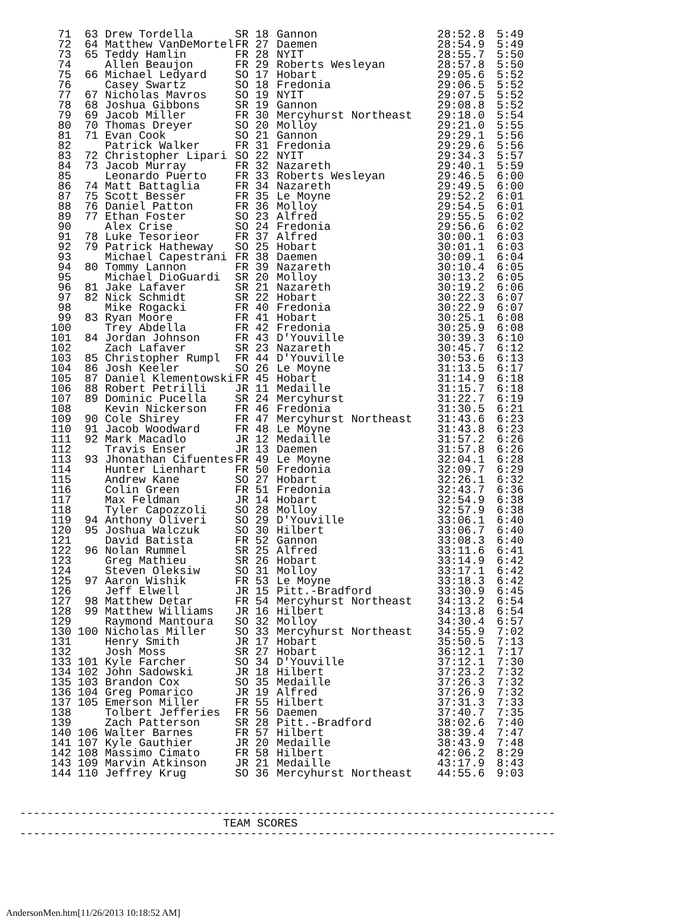| 71 | 63 | Drew Tordella | SR 18 | Gannon | 28:52.8 | 5:49 |
| 72 | 64 | Matthew VanDeMortel | FR 27 | Daemen | 28:54.9 | 5:49 |
| 73 | 65 | Teddy Hamlin | FR 28 | NYIT | 28:55.7 | 5:50 |
| 74 | | Allen Beaujon | FR 29 | Roberts Wesleyan | 28:57.8 | 5:50 |
| 75 | 66 | Michael Ledyard | SO 17 | Hobart | 29:05.6 | 5:52 |
| 76 | | Casey Swartz | SO 18 | Fredonia | 29:06.5 | 5:52 |
| 77 | 67 | Nicholas Mavros | SO 19 | NYIT | 29:07.5 | 5:52 |
| 78 | 68 | Joshua Gibbons | SR 19 | Gannon | 29:08.8 | 5:52 |
| 79 | 69 | Jacob Miller | FR 30 | Mercyhurst Northeast | 29:18.0 | 5:54 |
| 80 | 70 | Thomas Dreyer | SO 20 | Molloy | 29:21.0 | 5:55 |
| 81 | 71 | Evan Cook | SO 21 | Gannon | 29:29.1 | 5:56 |
| 82 | | Patrick Walker | FR 31 | Fredonia | 29:29.6 | 5:56 |
| 83 | 72 | Christopher Lipari | SO 22 | NYIT | 29:34.3 | 5:57 |
| 84 | 73 | Jacob Murray | FR 32 | Nazareth | 29:40.1 | 5:59 |
| 85 | | Leonardo Puerto | FR 33 | Roberts Wesleyan | 29:46.5 | 6:00 |
| 86 | 74 | Matt Battaglia | FR 34 | Nazareth | 29:49.5 | 6:00 |
| 87 | 75 | Scott Besser | FR 35 | Le Moyne | 29:52.2 | 6:01 |
| 88 | 76 | Daniel Patton | FR 36 | Molloy | 29:54.5 | 6:01 |
| 89 | 77 | Ethan Foster | SO 23 | Alfred | 29:55.5 | 6:02 |
| 90 | | Alex Crise | SO 24 | Fredonia | 29:56.6 | 6:02 |
| 91 | 78 | Luke Tesorieor | FR 37 | Alfred | 30:00.1 | 6:03 |
| 92 | 79 | Patrick Hatheway | SO 25 | Hobart | 30:01.1 | 6:03 |
| 93 | | Michael Capestrani | FR 38 | Daemen | 30:09.1 | 6:04 |
| 94 | 80 | Tommy Lannon | FR 39 | Nazareth | 30:10.4 | 6:05 |
| 95 | | Michael DioGuardi | SR 20 | Molloy | 30:13.2 | 6:05 |
| 96 | 81 | Jake Lafaver | SR 21 | Nazareth | 30:19.2 | 6:06 |
| 97 | 82 | Nick Schmidt | SR 22 | Hobart | 30:22.3 | 6:07 |
| 98 | | Mike Rogacki | FR 40 | Fredonia | 30:22.9 | 6:07 |
| 99 | 83 | Ryan Moore | FR 41 | Hobart | 30:25.1 | 6:08 |
| 100 | | Trey Abdella | FR 42 | Fredonia | 30:25.9 | 6:08 |
| 101 | 84 | Jordan Johnson | FR 43 | D'Youville | 30:39.3 | 6:10 |
| 102 | | Zach Lafaver | SR 23 | Nazareth | 30:45.7 | 6:12 |
| 103 | 85 | Christopher Rumpl | FR 44 | D'Youville | 30:53.6 | 6:13 |
| 104 | 86 | Josh Keeler | SO 26 | Le Moyne | 31:13.5 | 6:17 |
| 105 | 87 | Daniel Klementowski | FR 45 | Hobart | 31:14.9 | 6:18 |
| 106 | 88 | Robert Petrilli | JR 11 | Medaille | 31:15.7 | 6:18 |
| 107 | 89 | Dominic Pucella | SR 24 | Mercyhurst | 31:22.7 | 6:19 |
| 108 | | Kevin Nickerson | FR 46 | Fredonia | 31:30.5 | 6:21 |
| 109 | 90 | Cole Shirey | FR 47 | Mercyhurst Northeast | 31:43.6 | 6:23 |
| 110 | 91 | Jacob Woodward | FR 48 | Le Moyne | 31:43.8 | 6:23 |
| 111 | 92 | Mark Macadlo | JR 12 | Medaille | 31:57.2 | 6:26 |
| 112 | | Travis Enser | JR 13 | Daemen | 31:57.8 | 6:26 |
| 113 | 93 | Jhonathan Cifuentes | FR 49 | Le Moyne | 32:04.1 | 6:28 |
| 114 | | Hunter Lienhart | FR 50 | Fredonia | 32:09.7 | 6:29 |
| 115 | | Andrew Kane | SO 27 | Hobart | 32:26.1 | 6:32 |
| 116 | | Colin Green | FR 51 | Fredonia | 32:43.7 | 6:36 |
| 117 | | Max Feldman | JR 14 | Hobart | 32:54.9 | 6:38 |
| 118 | | Tyler Capozzoli | SO 28 | Molloy | 32:57.9 | 6:38 |
| 119 | 94 | Anthony Oliveri | SO 29 | D'Youville | 33:06.1 | 6:40 |
| 120 | 95 | Joshua Walczuk | SO 30 | Hilbert | 33:06.7 | 6:40 |
| 121 | | David Batista | FR 52 | Gannon | 33:08.3 | 6:40 |
| 122 | 96 | Nolan Rummel | SR 25 | Alfred | 33:11.6 | 6:41 |
| 123 | | Greg Mathieu | SR 26 | Hobart | 33:14.9 | 6:42 |
| 124 | | Steven Oleksiw | SO 31 | Molloy | 33:17.1 | 6:42 |
| 125 | 97 | Aaron Wishik | FR 53 | Le Moyne | 33:18.3 | 6:42 |
| 126 | | Jeff Elwell | JR 15 | Pitt.-Bradford | 33:30.9 | 6:45 |
| 127 | 98 | Matthew Detar | FR 54 | Mercyhurst Northeast | 34:13.2 | 6:54 |
| 128 | 99 | Matthew Williams | JR 16 | Hilbert | 34:13.8 | 6:54 |
| 129 | | Raymond Mantoura | SO 32 | Molloy | 34:30.4 | 6:57 |
| 130 | 100 | Nicholas Miller | SO 33 | Mercyhurst Northeast | 34:55.9 | 7:02 |
| 131 | | Henry Smith | JR 17 | Hobart | 35:50.5 | 7:13 |
| 132 | | Josh Moss | SR 27 | Hobart | 36:12.1 | 7:17 |
| 133 | 101 | Kyle Farcher | SO 34 | D'Youville | 37:12.1 | 7:30 |
| 134 | 102 | John Sadowski | JR 18 | Hilbert | 37:23.2 | 7:32 |
| 135 | 103 | Brandon Cox | SO 35 | Medaille | 37:26.3 | 7:32 |
| 136 | 104 | Greg Pomarico | JR 19 | Alfred | 37:26.9 | 7:32 |
| 137 | 105 | Emerson Miller | FR 55 | Hilbert | 37:31.3 | 7:33 |
| 138 | | Tolbert Jefferies | FR 56 | Daemen | 37:40.7 | 7:35 |
| 139 | | Zach Patterson | SR 28 | Pitt.-Bradford | 38:02.6 | 7:40 |
| 140 | 106 | Walter Barnes | FR 57 | Hilbert | 38:39.4 | 7:47 |
| 141 | 107 | Kyle Gauthier | JR 20 | Medaille | 38:43.9 | 7:48 |
| 142 | 108 | Massimo Cimato | FR 58 | Hilbert | 42:06.2 | 8:29 |
| 143 | 109 | Marvin Atkinson | JR 21 | Medaille | 43:17.9 | 8:43 |
| 144 | 110 | Jeffrey Krug | SO 36 | Mercyhurst Northeast | 44:55.6 | 9:03 |
------------------------------------------------------------------------------- TEAM SCORES -------------------------------------------------------------------------------
AndersonMen.htm[11/26/2013 10:18:52 AM]